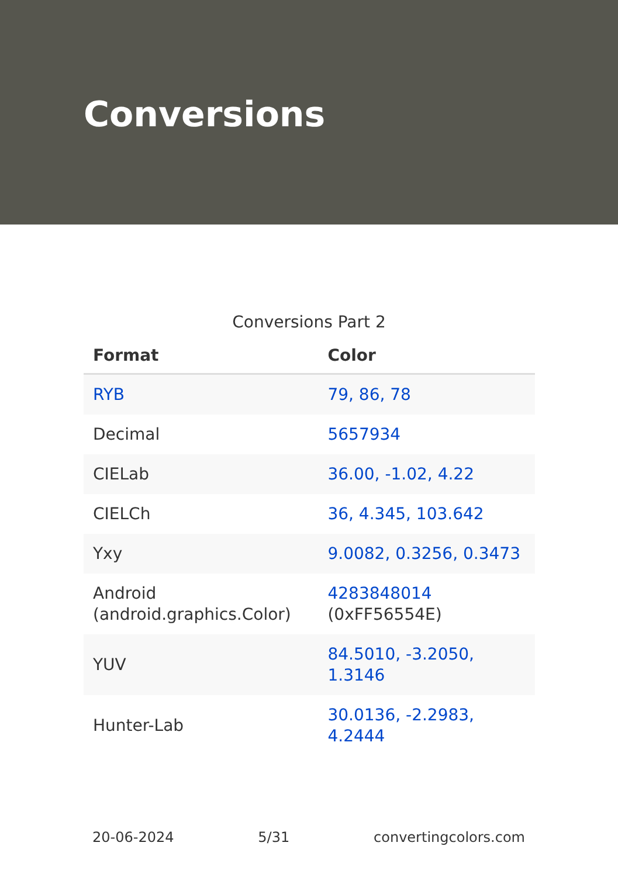Conversions
Conversions Part 2
| Format | Color |
| --- | --- |
| RYB | 79, 86, 78 |
| Decimal | 5657934 |
| CIELab | 36.00, -1.02, 4.22 |
| CIELCh | 36, 4.345, 103.642 |
| Yxy | 9.0082, 0.3256, 0.3473 |
| Android (android.graphics.Color) | 4283848014 (0xFF56554E) |
| YUV | 84.5010, -3.2050, 1.3146 |
| Hunter-Lab | 30.0136, -2.2983, 4.2444 |
20-06-2024 5/31 convertingcolors.com